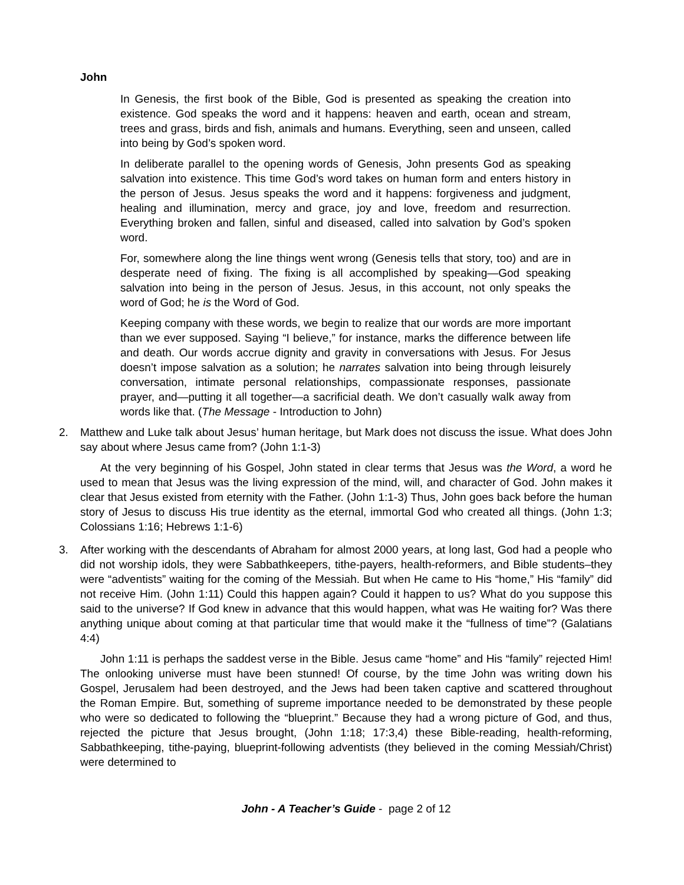John
In Genesis, the first book of the Bible, God is presented as speaking the creation into existence. God speaks the word and it happens: heaven and earth, ocean and stream, trees and grass, birds and fish, animals and humans. Everything, seen and unseen, called into being by God’s spoken word.
In deliberate parallel to the opening words of Genesis, John presents God as speaking salvation into existence. This time God’s word takes on human form and enters history in the person of Jesus. Jesus speaks the word and it happens: forgiveness and judgment, healing and illumination, mercy and grace, joy and love, freedom and resurrection. Everything broken and fallen, sinful and diseased, called into salvation by God’s spoken word.
For, somewhere along the line things went wrong (Genesis tells that story, too) and are in desperate need of fixing. The fixing is all accomplished by speaking—God speaking salvation into being in the person of Jesus. Jesus, in this account, not only speaks the word of God; he is the Word of God.
Keeping company with these words, we begin to realize that our words are more important than we ever supposed. Saying “I believe,” for instance, marks the difference between life and death. Our words accrue dignity and gravity in conversations with Jesus. For Jesus doesn’t impose salvation as a solution; he narrates salvation into being through leisurely conversation, intimate personal relationships, compassionate responses, passionate prayer, and—putting it all together—a sacrificial death. We don’t casually walk away from words like that. (The Message - Introduction to John)
2. Matthew and Luke talk about Jesus’ human heritage, but Mark does not discuss the issue. What does John say about where Jesus came from? (John 1:1-3)
At the very beginning of his Gospel, John stated in clear terms that Jesus was the Word, a word he used to mean that Jesus was the living expression of the mind, will, and character of God. John makes it clear that Jesus existed from eternity with the Father. (John 1:1-3) Thus, John goes back before the human story of Jesus to discuss His true identity as the eternal, immortal God who created all things. (John 1:3; Colossians 1:16; Hebrews 1:1-6)
3. After working with the descendants of Abraham for almost 2000 years, at long last, God had a people who did not worship idols, they were Sabbathkeepers, tithe-payers, health-reformers, and Bible students–they were “adventists” waiting for the coming of the Messiah. But when He came to His “home,” His “family” did not receive Him. (John 1:11) Could this happen again? Could it happen to us? What do you suppose this said to the universe? If God knew in advance that this would happen, what was He waiting for? Was there anything unique about coming at that particular time that would make it the “fullness of time”? (Galatians 4:4)
John 1:11 is perhaps the saddest verse in the Bible. Jesus came “home” and His “family” rejected Him! The onlooking universe must have been stunned! Of course, by the time John was writing down his Gospel, Jerusalem had been destroyed, and the Jews had been taken captive and scattered throughout the Roman Empire. But, something of supreme importance needed to be demonstrated by these people who were so dedicated to following the “blueprint.” Because they had a wrong picture of God, and thus, rejected the picture that Jesus brought, (John 1:18; 17:3,4) these Bible-reading, health-reforming, Sabbathkeeping, tithe-paying, blueprint-following adventists (they believed in the coming Messiah/Christ) were determined to
John - A Teacher’s Guide - page 2 of 12